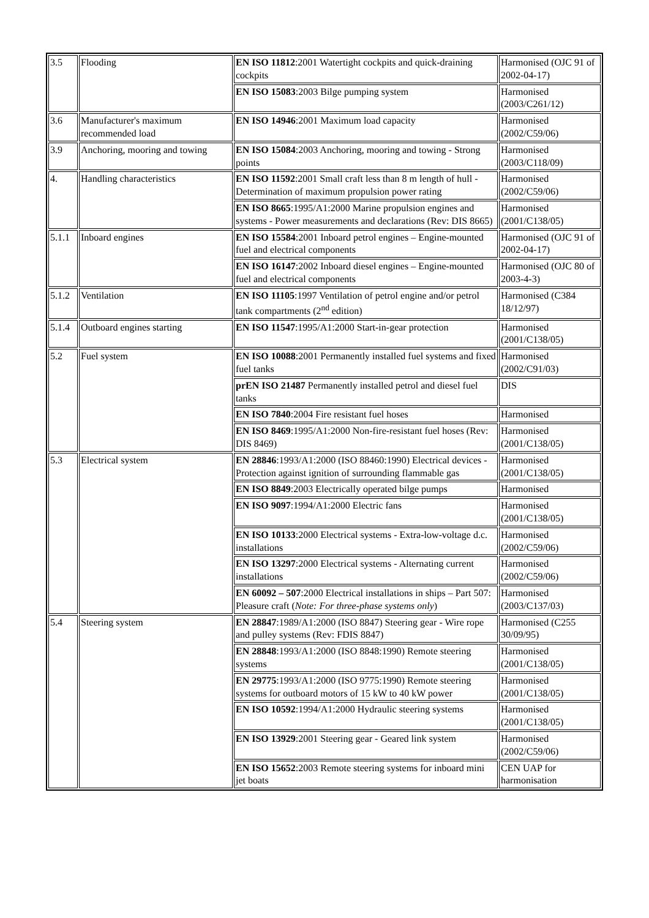| 3.5 | Flooding | EN ISO 11812 :2001 Watertight cockpits and quick-draining cockpits | Harmonised (OJC 91 of 2002-04-17) |
| | | EN ISO 15083 :2003 Bilge pumping system | Harmonised (2003/C261/12) |
| 3.6 | Manufacturer's maximum recommended load | EN ISO 14946 :2001 Maximum load capacity | Harmonised (2002/C59/06) |
| 3.9 | Anchoring, mooring and towing | EN ISO 15084 :2003 Anchoring, mooring and towing - Strong points | Harmonised (2003/C118/09) |
| 4. | Handling characteristics | EN ISO 11592 :2001 Small craft less than 8 m length of hull -Determination of maximum propulsion power rating | Harmonised (2002/C59/06) |
| | | EN ISO 8665 :1995/A1:2000 Marine propulsion engines and systems - Power measurements and declarations (Rev: DIS 8665) | Harmonised (2001/C138/05) |
| 5.1.1 | Inboard engines | EN ISO 15584 :2001 Inboard petrol engines – Engine-mounted fuel and electrical components | Harmonised (OJC 91 of 2002-04-17) |
| | | EN ISO 16147 :2002 Inboard diesel engines – Engine-mounted fuel and electrical components | Harmonised (OJC 80 of 2003-4-3) |
| 5.1.2 | Ventilation | EN ISO 11105 :1997 Ventilation of petrol engine and/or petrol tank compartments (2<sup>nd</sup> edition) | Harmonised (C384 18/12/97) |
| 5.1.4 | Outboard engines starting | EN ISO 11547 :1995/A1:2000 Start-in-gear protection | Harmonised (2001/C138/05) |
| 5.2 | Fuel system | EN ISO 10088 :2001 Permanently installed fuel systems and fixed fuel tanks | Harmonised (2002/C91/03) |
| | | prEN ISO 21487 Permanently installed petrol and diesel fuel tanks | DIS |
| | | EN ISO 7840 :2004 Fire resistant fuel hoses | Harmonised |
| | | EN ISO 8469 :1995/A1:2000 Non-fire-resistant fuel hoses (Rev: DIS 8469) | Harmonised (2001/C138/05) |
| 5.3 | Electrical system | EN 28846 :1993/A1:2000 (ISO 88460:1990) Electrical devices - Protection against ignition of surrounding flammable gas | Harmonised (2001/C138/05) |
| | | EN ISO 8849 :2003 Electrically operated bilge pumps | Harmonised |
| | | EN ISO 9097 :1994/A1:2000 Electric fans | Harmonised (2001/C138/05) |
| | | EN ISO 10133 :2000 Electrical systems - Extra-low-voltage d.c. installations | Harmonised (2002/C59/06) |
| | | EN ISO 13297 :2000 Electrical systems - Alternating current installations | Harmonised (2002/C59/06) |
| | | EN 60092 – 507 :2000 Electrical installations in ships – Part 507: Pleasure craft ( Note: For three-phase systems only ) | Harmonised (2003/C137/03) |
| 5.4 | Steering system | EN 28847 :1989/A1:2000 (ISO 8847) Steering gear - Wire rope and pulley systems (Rev: FDIS 8847) | Harmonised (C255 30/09/95) |
| | | EN 28848 :1993/A1:2000 (ISO 8848:1990) Remote steering systems | Harmonised (2001/C138/05) |
| | | EN 29775 :1993/A1:2000 (ISO 9775:1990) Remote steering systems for outboard motors of 15 kW to 40 kW power | Harmonised (2001/C138/05) |
| | | EN ISO 10592 :1994/A1:2000 Hydraulic steering systems | Harmonised (2001/C138/05) |
| | | EN ISO 13929 :2001 Steering gear - Geared link system | Harmonised (2002/C59/06) |
| | | EN ISO 15652 :2003 Remote steering systems for inboard mini jet boats | CEN UAP for harmonisation |